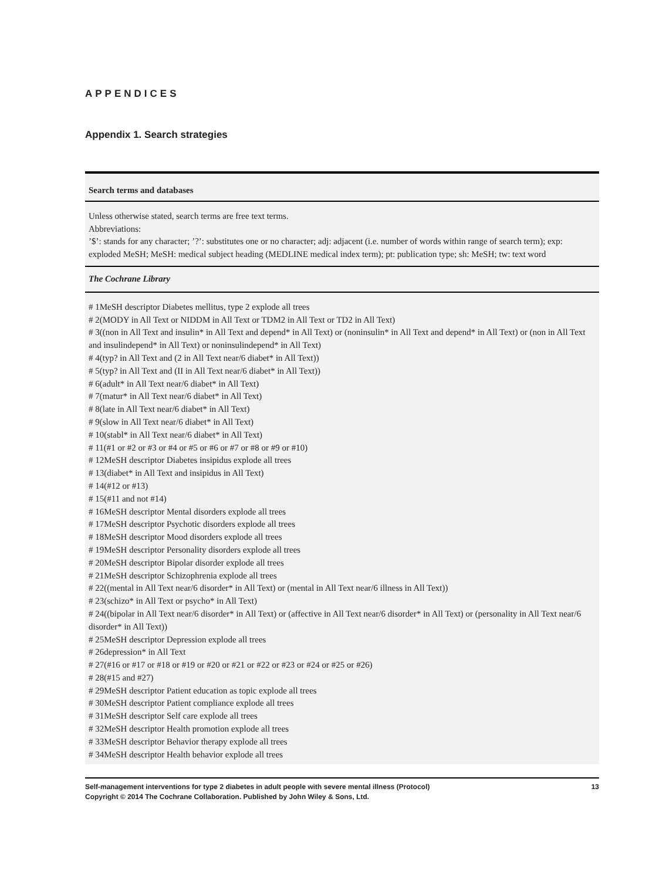APPENDICES
Appendix 1. Search strategies
| Search terms and databases |
| --- |
| Unless otherwise stated, search terms are free text terms. Abbreviations: ’$’: stands for any character; ’?’: substitutes one or no character; adj: adjacent (i.e. number of words within range of search term); exp: exploded MeSH; MeSH: medical subject heading (MEDLINE medical index term); pt: publication type; sh: MeSH; tw: text word |
| The Cochrane Library |
| # 1MeSH descriptor Diabetes mellitus, type 2 explode all trees # 2(MODY in All Text or NIDDM in All Text or TDM2 in All Text or TD2 in All Text) # 3((non in All Text and insulin* in All Text and depend* in All Text) or (noninsulin* in All Text and depend* in All Text) or (non in All Text and insulindepend* in All Text) or noninsulindepend* in All Text) # 4(typ? in All Text and (2 in All Text near/6 diabet* in All Text)) # 5(typ? in All Text and (II in All Text near/6 diabet* in All Text)) # 6(adult* in All Text near/6 diabet* in All Text) # 7(matur* in All Text near/6 diabet* in All Text) # 8(late in All Text near/6 diabet* in All Text) # 9(slow in All Text near/6 diabet* in All Text) # 10(stabl* in All Text near/6 diabet* in All Text) # 11(#1 or #2 or #3 or #4 or #5 or #6 or #7 or #8 or #9 or #10) # 12MeSH descriptor Diabetes insipidus explode all trees # 13(diabet* in All Text and insipidus in All Text) # 14(#12 or #13) # 15(#11 and not #14) # 16MeSH descriptor Mental disorders explode all trees # 17MeSH descriptor Psychotic disorders explode all trees # 18MeSH descriptor Mood disorders explode all trees # 19MeSH descriptor Personality disorders explode all trees # 20MeSH descriptor Bipolar disorder explode all trees # 21MeSH descriptor Schizophrenia explode all trees # 22((mental in All Text near/6 disorder* in All Text) or (mental in All Text near/6 illness in All Text)) # 23(schizo* in All Text or psycho* in All Text) # 24((bipolar in All Text near/6 disorder* in All Text) or (affective in All Text near/6 disorder* in All Text) or (personality in All Text near/6 disorder* in All Text)) # 25MeSH descriptor Depression explode all trees # 26depression* in All Text # 27(#16 or #17 or #18 or #19 or #20 or #21 or #22 or #23 or #24 or #25 or #26) # 28(#15 and #27) # 29MeSH descriptor Patient education as topic explode all trees # 30MeSH descriptor Patient compliance explode all trees # 31MeSH descriptor Self care explode all trees # 32MeSH descriptor Health promotion explode all trees # 33MeSH descriptor Behavior therapy explode all trees # 34MeSH descriptor Health behavior explode all trees |
Self-management interventions for type 2 diabetes in adult people with severe mental illness (Protocol)
Copyright © 2014 The Cochrane Collaboration. Published by John Wiley & Sons, Ltd.
13